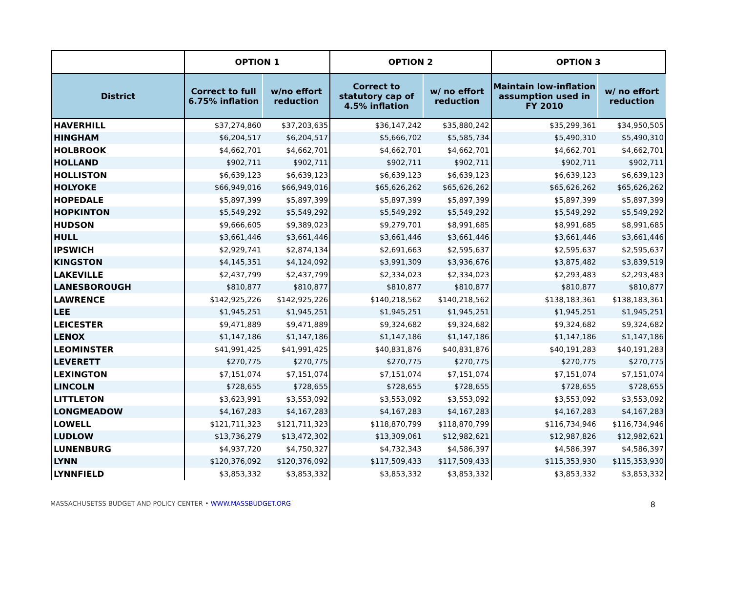| | OPTION 1 | | OPTION 2 | | OPTION 3 | |
| --- | --- | --- | --- | --- | --- | --- |
| District | Correct to full 6.75% inflation | w/no effort reduction | Correct to statutory cap of 4.5% inflation | w/ no effort reduction | Maintain low-inflation assumption used in FY 2010 | w/ no effort reduction |
| HAVERHILL | $37,274,860 | $37,203,635 | $36,147,242 | $35,880,242 | $35,299,361 | $34,950,505 |
| HINGHAM | $6,204,517 | $6,204,517 | $5,666,702 | $5,585,734 | $5,490,310 | $5,490,310 |
| HOLBROOK | $4,662,701 | $4,662,701 | $4,662,701 | $4,662,701 | $4,662,701 | $4,662,701 |
| HOLLAND | $902,711 | $902,711 | $902,711 | $902,711 | $902,711 | $902,711 |
| HOLLISTON | $6,639,123 | $6,639,123 | $6,639,123 | $6,639,123 | $6,639,123 | $6,639,123 |
| HOLYOKE | $66,949,016 | $66,949,016 | $65,626,262 | $65,626,262 | $65,626,262 | $65,626,262 |
| HOPEDALE | $5,897,399 | $5,897,399 | $5,897,399 | $5,897,399 | $5,897,399 | $5,897,399 |
| HOPKINTON | $5,549,292 | $5,549,292 | $5,549,292 | $5,549,292 | $5,549,292 | $5,549,292 |
| HUDSON | $9,666,605 | $9,389,023 | $9,279,701 | $8,991,685 | $8,991,685 | $8,991,685 |
| HULL | $3,661,446 | $3,661,446 | $3,661,446 | $3,661,446 | $3,661,446 | $3,661,446 |
| IPSWICH | $2,929,741 | $2,874,134 | $2,691,663 | $2,595,637 | $2,595,637 | $2,595,637 |
| KINGSTON | $4,145,351 | $4,124,092 | $3,991,309 | $3,936,676 | $3,875,482 | $3,839,519 |
| LAKEVILLE | $2,437,799 | $2,437,799 | $2,334,023 | $2,334,023 | $2,293,483 | $2,293,483 |
| LANESBOROUGH | $810,877 | $810,877 | $810,877 | $810,877 | $810,877 | $810,877 |
| LAWRENCE | $142,925,226 | $142,925,226 | $140,218,562 | $140,218,562 | $138,183,361 | $138,183,361 |
| LEE | $1,945,251 | $1,945,251 | $1,945,251 | $1,945,251 | $1,945,251 | $1,945,251 |
| LEICESTER | $9,471,889 | $9,471,889 | $9,324,682 | $9,324,682 | $9,324,682 | $9,324,682 |
| LENOX | $1,147,186 | $1,147,186 | $1,147,186 | $1,147,186 | $1,147,186 | $1,147,186 |
| LEOMINSTER | $41,991,425 | $41,991,425 | $40,831,876 | $40,831,876 | $40,191,283 | $40,191,283 |
| LEVERETT | $270,775 | $270,775 | $270,775 | $270,775 | $270,775 | $270,775 |
| LEXINGTON | $7,151,074 | $7,151,074 | $7,151,074 | $7,151,074 | $7,151,074 | $7,151,074 |
| LINCOLN | $728,655 | $728,655 | $728,655 | $728,655 | $728,655 | $728,655 |
| LITTLETON | $3,623,991 | $3,553,092 | $3,553,092 | $3,553,092 | $3,553,092 | $3,553,092 |
| LONGMEADOW | $4,167,283 | $4,167,283 | $4,167,283 | $4,167,283 | $4,167,283 | $4,167,283 |
| LOWELL | $121,711,323 | $121,711,323 | $118,870,799 | $118,870,799 | $116,734,946 | $116,734,946 |
| LUDLOW | $13,736,279 | $13,472,302 | $13,309,061 | $12,982,621 | $12,987,826 | $12,982,621 |
| LUNENBURG | $4,937,720 | $4,750,327 | $4,732,343 | $4,586,397 | $4,586,397 | $4,586,397 |
| LYNN | $120,376,092 | $120,376,092 | $117,509,433 | $117,509,433 | $115,353,930 | $115,353,930 |
| LYNNFIELD | $3,853,332 | $3,853,332 | $3,853,332 | $3,853,332 | $3,853,332 | $3,853,332 |
MASSACHUSETSS BUDGET AND POLICY CENTER • WWW.MASSBUDGET.ORG 8